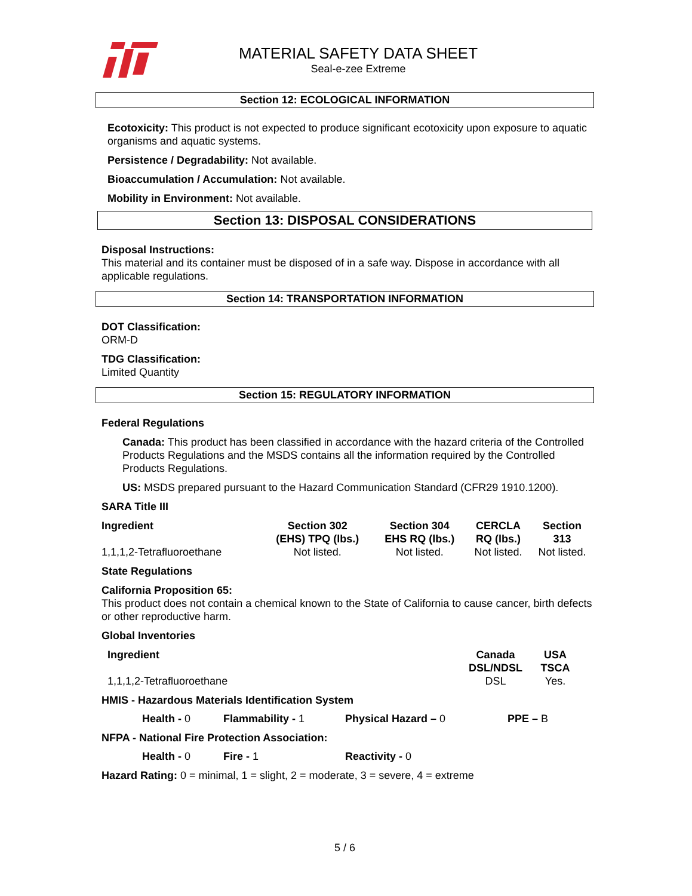MATERIAL SAFETY DATA SHEET
Seal-e-zee Extreme
Section 12: ECOLOGICAL INFORMATION
Ecotoxicity: This product is not expected to produce significant ecotoxicity upon exposure to aquatic organisms and aquatic systems.
Persistence / Degradability: Not available.
Bioaccumulation / Accumulation: Not available.
Mobility in Environment: Not available.
Section 13: DISPOSAL CONSIDERATIONS
Disposal Instructions:
This material and its container must be disposed of in a safe way. Dispose in accordance with all applicable regulations.
Section 14: TRANSPORTATION INFORMATION
DOT Classification:
ORM-D
TDG Classification:
Limited Quantity
Section 15: REGULATORY INFORMATION
Federal Regulations
Canada: This product has been classified in accordance with the hazard criteria of the Controlled Products Regulations and the MSDS contains all the information required by the Controlled Products Regulations.
US: MSDS prepared pursuant to the Hazard Communication Standard (CFR29 1910.1200).
SARA Title III
| Ingredient | Section 302 (EHS) TPQ (lbs.) | Section 304 EHS RQ (lbs.) | CERCLA RQ (lbs.) | Section 313 |
| --- | --- | --- | --- | --- |
| 1,1,1,2-Tetrafluoroethane | Not listed. | Not listed. | Not listed. | Not listed. |
State Regulations
California Proposition 65:
This product does not contain a chemical known to the State of California to cause cancer, birth defects or other reproductive harm.
Global Inventories
| Ingredient | Canada DSL/NDSL | USA TSCA |
| --- | --- | --- |
| 1,1,1,2-Tetrafluoroethane | DSL | Yes. |
HMIS - Hazardous Materials Identification System
Health - 0 Flammability - 1 Physical Hazard – 0 PPE – B
NFPA - National Fire Protection Association:
Health - 0 Fire - 1 Reactivity - 0
Hazard Rating: 0 = minimal, 1 = slight, 2 = moderate, 3 = severe, 4 = extreme
5 / 6